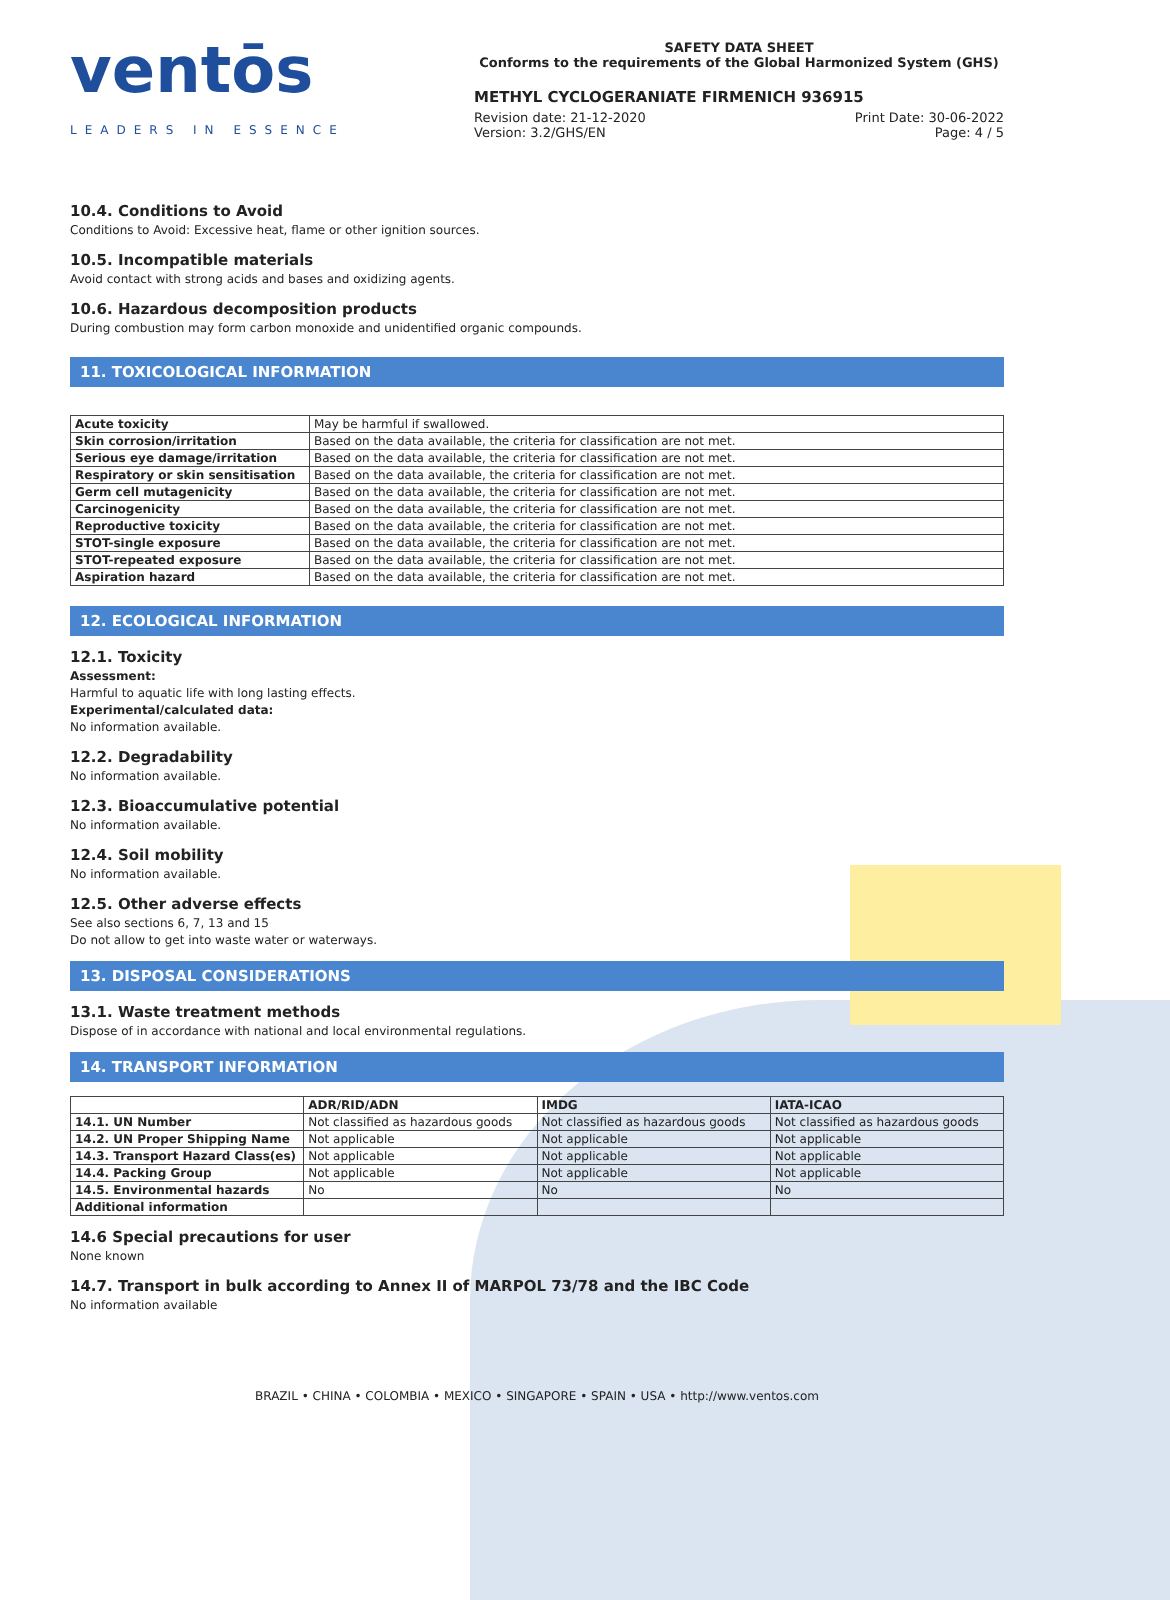ventōs
LEADERS IN ESSENCE
SAFETY DATA SHEET
Conforms to the requirements of the Global Harmonized System (GHS)
METHYL CYCLOGERANIATE FIRMENICH 936915
Revision date: 21-12-2020 Print Date: 30-06-2022
Version: 3.2/GHS/EN Page: 4 / 5
10.4. Conditions to Avoid
Conditions to Avoid: Excessive heat, flame or other ignition sources.
10.5. Incompatible materials
Avoid contact with strong acids and bases and oxidizing agents.
10.6. Hazardous decomposition products
During combustion may form carbon monoxide and unidentified organic compounds.
11. TOXICOLOGICAL INFORMATION
| Acute toxicity | May be harmful if swallowed. |
| Skin corrosion/irritation | Based on the data available, the criteria for classification are not met. |
| Serious eye damage/irritation | Based on the data available, the criteria for classification are not met. |
| Respiratory or skin sensitisation | Based on the data available, the criteria for classification are not met. |
| Germ cell mutagenicity | Based on the data available, the criteria for classification are not met. |
| Carcinogenicity | Based on the data available, the criteria for classification are not met. |
| Reproductive toxicity | Based on the data available, the criteria for classification are not met. |
| STOT-single exposure | Based on the data available, the criteria for classification are not met. |
| STOT-repeated exposure | Based on the data available, the criteria for classification are not met. |
| Aspiration hazard | Based on the data available, the criteria for classification are not met. |
12. ECOLOGICAL INFORMATION
12.1. Toxicity
Assessment:
Harmful to aquatic life with long lasting effects.
Experimental/calculated data:
No information available.
12.2. Degradability
No information available.
12.3. Bioaccumulative potential
No information available.
12.4. Soil mobility
No information available.
12.5. Other adverse effects
See also sections 6, 7, 13 and 15
Do not allow to get into waste water or waterways.
13. DISPOSAL CONSIDERATIONS
13.1. Waste treatment methods
Dispose of in accordance with national and local environmental regulations.
14. TRANSPORT INFORMATION
| | ADR/RID/ADN | IMDG | IATA-ICAO |
| --- | --- | --- | --- |
| 14.1. UN Number | Not classified as hazardous goods | Not classified as hazardous goods | Not classified as hazardous goods |
| 14.2. UN Proper Shipping Name | Not applicable | Not applicable | Not applicable |
| 14.3. Transport Hazard Class(es) | Not applicable | Not applicable | Not applicable |
| 14.4. Packing Group | Not applicable | Not applicable | Not applicable |
| 14.5. Environmental hazards | No | No | No |
| Additional information | | | |
14.6 Special precautions for user
None known
14.7. Transport in bulk according to Annex II of MARPOL 73/78 and the IBC Code
No information available
BRAZIL • CHINA • COLOMBIA • MEXICO • SINGAPORE • SPAIN • USA • http://www.ventos.com